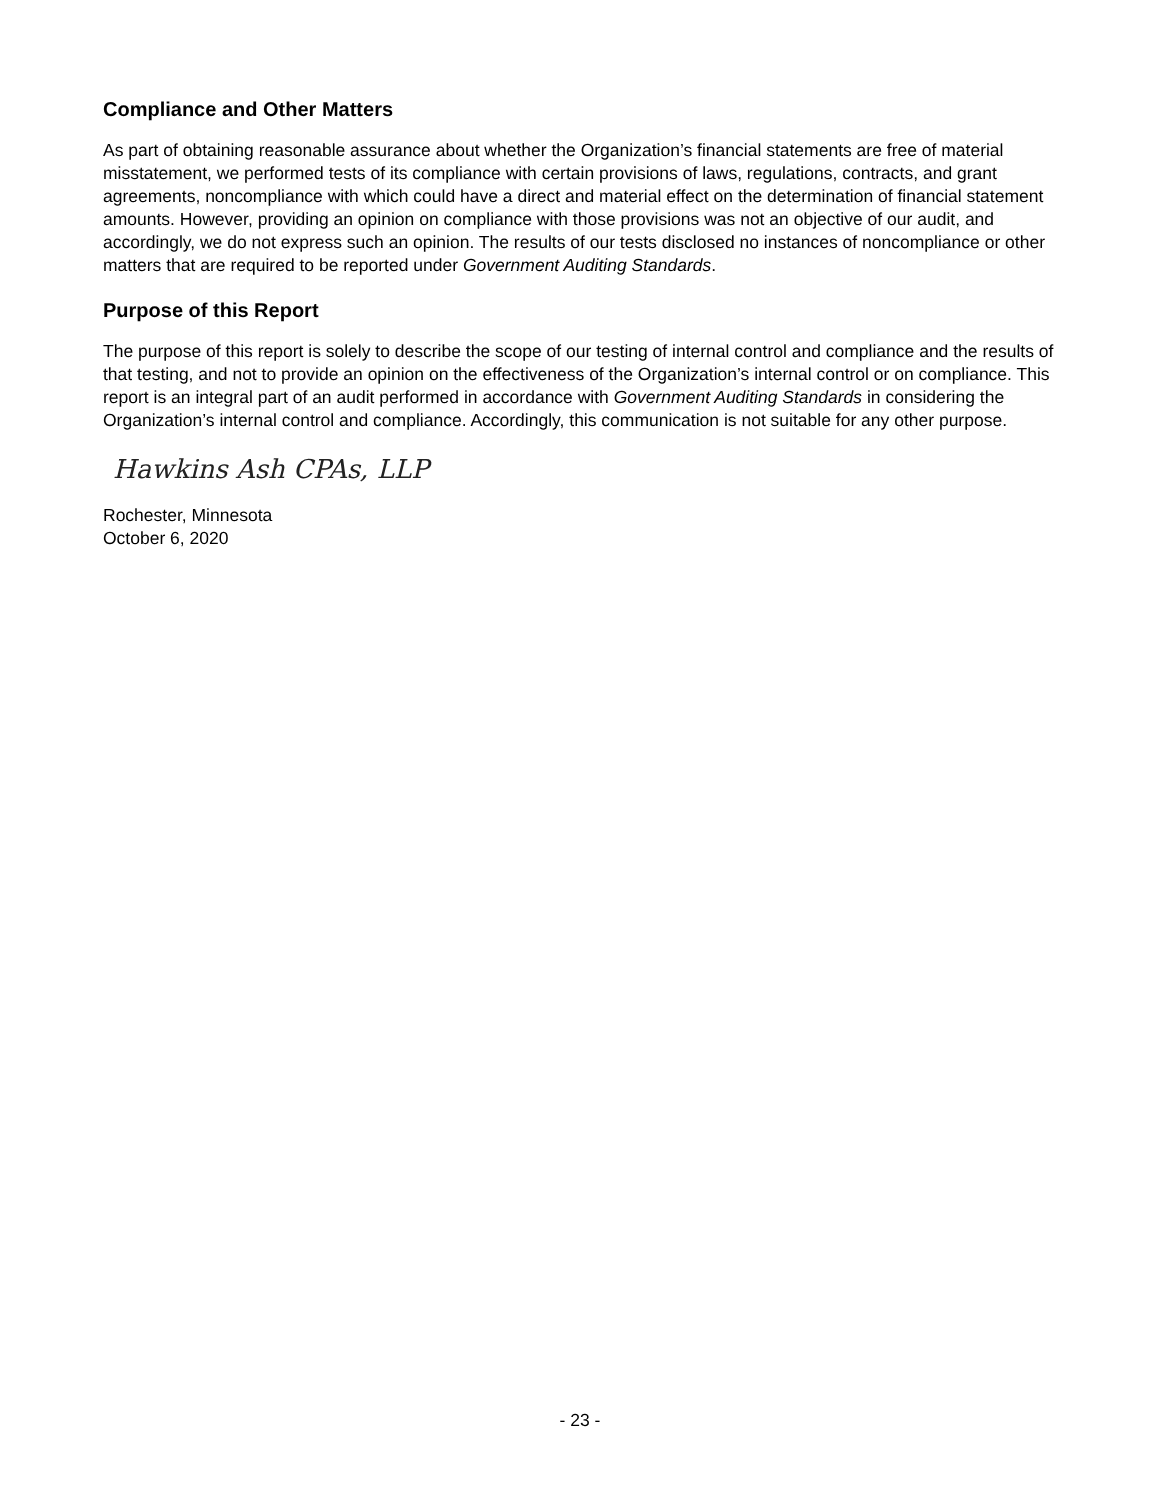Compliance and Other Matters
As part of obtaining reasonable assurance about whether the Organization’s financial statements are free of material misstatement, we performed tests of its compliance with certain provisions of laws, regulations, contracts, and grant agreements, noncompliance with which could have a direct and material effect on the determination of financial statement amounts. However, providing an opinion on compliance with those provisions was not an objective of our audit, and accordingly, we do not express such an opinion. The results of our tests disclosed no instances of noncompliance or other matters that are required to be reported under Government Auditing Standards.
Purpose of this Report
The purpose of this report is solely to describe the scope of our testing of internal control and compliance and the results of that testing, and not to provide an opinion on the effectiveness of the Organization’s internal control or on compliance. This report is an integral part of an audit performed in accordance with Government Auditing Standards in considering the Organization’s internal control and compliance. Accordingly, this communication is not suitable for any other purpose.
Hawkins Ash CPAs, LLP
Rochester, Minnesota
October 6, 2020
- 23 -